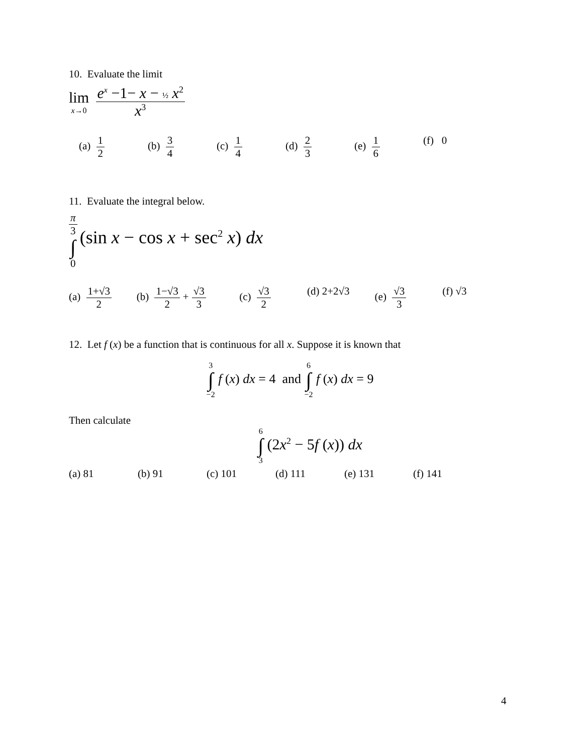10. Evaluate the limit
lim x→0 e<sup>x</sup> −1− x − ½ x<sup>2</sup> x<sup>3</sup>
(a) 1 2 (b) 3 4 (c) 1 4 (d) 2 3 (e) 1 6 (f) 0
11. Evaluate the integral below.
π 3 ∫ 0 (sin x − cos x + sec<sup>2</sup> x) dx
(a) 1+√3 2 (b) 1−√3 2 + √3 3
(c) √3 2 (d) 2+2√3 (e) √3 3 (f) √3
12. Let f (x) be a function that is continuous for all x. Suppose it is known that
3 ∫ −2 f (x) dx = 4 and 6 ∫ −2 f (x) dx = 9
Then calculate
6 ∫ 3 (2x<sup>2</sup> − 5f (x)) dx
(a) 81 (b) 91 (c) 101 (d) 111 (e) 131 (f) 141
4